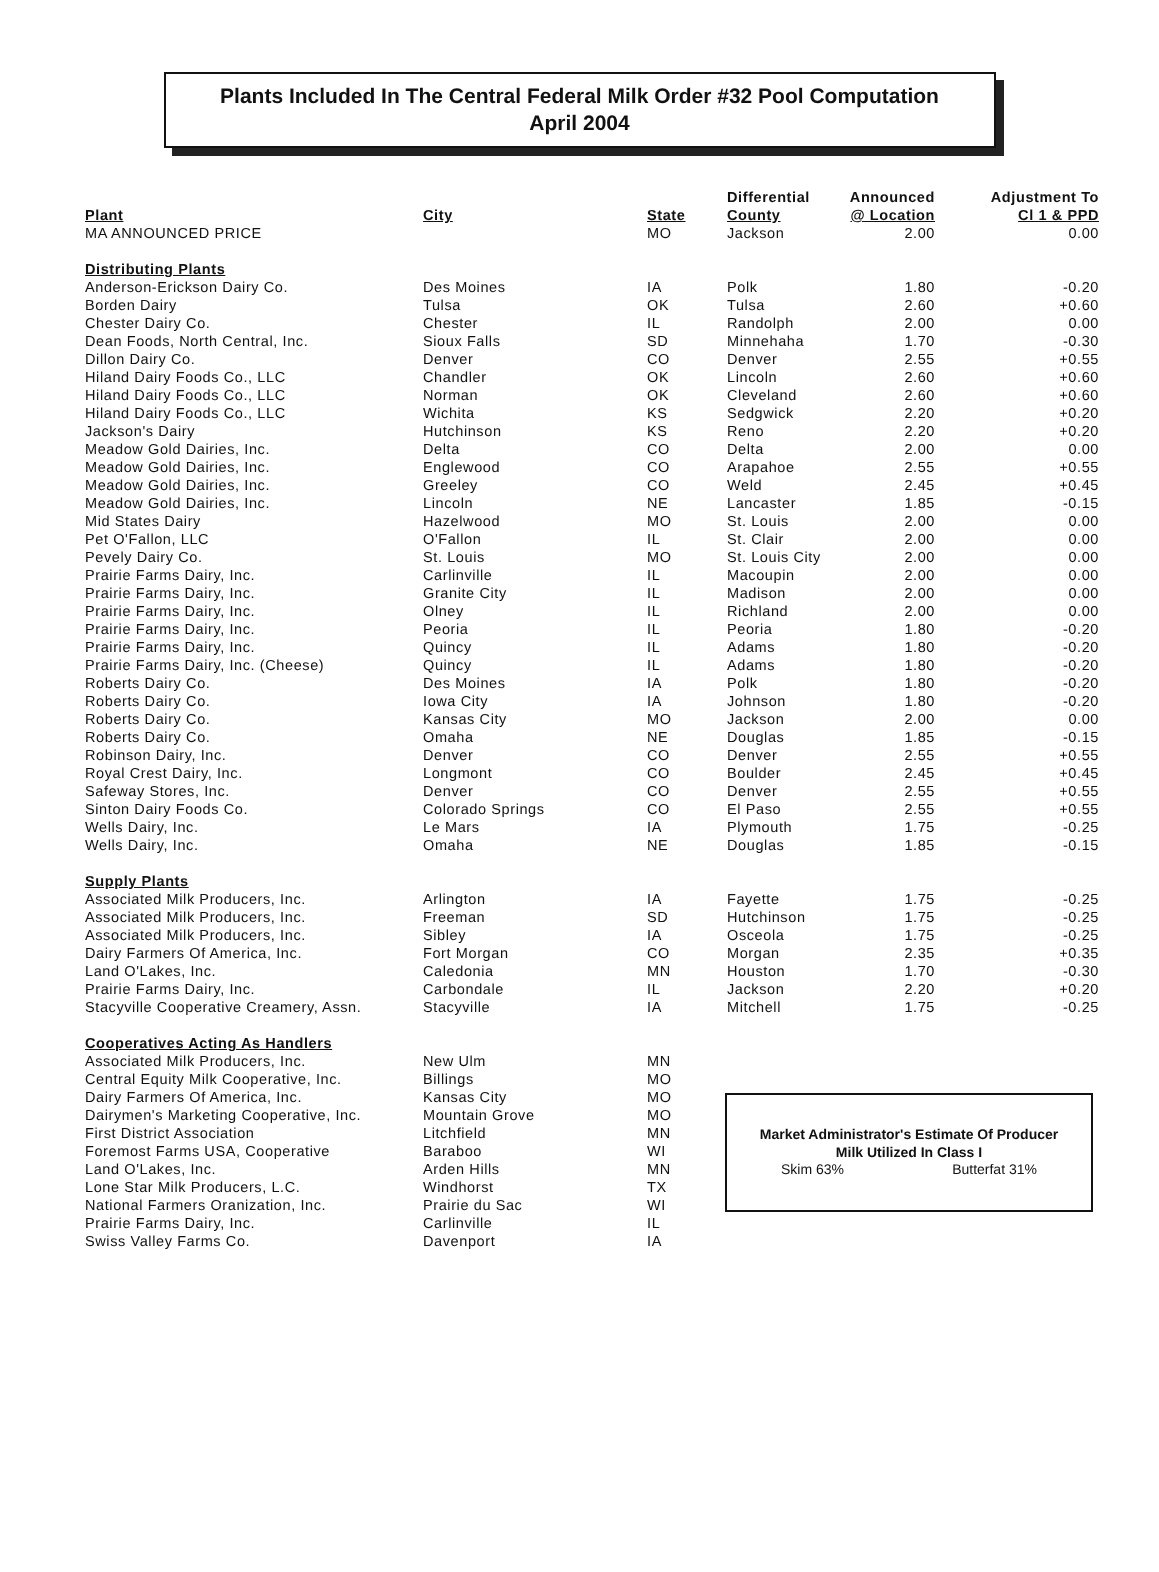Plants Included In The Central Federal Milk Order #32 Pool Computation
April 2004
| Plant | City | State | Differential County | Announced @ Location | Adjustment To Cl 1 & PPD |
| --- | --- | --- | --- | --- | --- |
| MA ANNOUNCED PRICE | | MO | Jackson | 2.00 | 0.00 |
| Distributing Plants | | | | | |
| Anderson-Erickson Dairy Co. | Des Moines | IA | Polk | 1.80 | -0.20 |
| Borden Dairy | Tulsa | OK | Tulsa | 2.60 | +0.60 |
| Chester Dairy Co. | Chester | IL | Randolph | 2.00 | 0.00 |
| Dean Foods, North Central, Inc. | Sioux Falls | SD | Minnehaha | 1.70 | -0.30 |
| Dillon Dairy Co. | Denver | CO | Denver | 2.55 | +0.55 |
| Hiland Dairy Foods Co., LLC | Chandler | OK | Lincoln | 2.60 | +0.60 |
| Hiland Dairy Foods Co., LLC | Norman | OK | Cleveland | 2.60 | +0.60 |
| Hiland Dairy Foods Co., LLC | Wichita | KS | Sedgwick | 2.20 | +0.20 |
| Jackson's Dairy | Hutchinson | KS | Reno | 2.20 | +0.20 |
| Meadow Gold Dairies, Inc. | Delta | CO | Delta | 2.00 | 0.00 |
| Meadow Gold Dairies, Inc. | Englewood | CO | Arapahoe | 2.55 | +0.55 |
| Meadow Gold Dairies, Inc. | Greeley | CO | Weld | 2.45 | +0.45 |
| Meadow Gold Dairies, Inc. | Lincoln | NE | Lancaster | 1.85 | -0.15 |
| Mid States Dairy | Hazelwood | MO | St. Louis | 2.00 | 0.00 |
| Pet O'Fallon, LLC | O'Fallon | IL | St. Clair | 2.00 | 0.00 |
| Pevely Dairy Co. | St. Louis | MO | St. Louis City | 2.00 | 0.00 |
| Prairie Farms Dairy, Inc. | Carlinville | IL | Macoupin | 2.00 | 0.00 |
| Prairie Farms Dairy, Inc. | Granite City | IL | Madison | 2.00 | 0.00 |
| Prairie Farms Dairy, Inc. | Olney | IL | Richland | 2.00 | 0.00 |
| Prairie Farms Dairy, Inc. | Peoria | IL | Peoria | 1.80 | -0.20 |
| Prairie Farms Dairy, Inc. | Quincy | IL | Adams | 1.80 | -0.20 |
| Prairie Farms Dairy, Inc. (Cheese) | Quincy | IL | Adams | 1.80 | -0.20 |
| Roberts Dairy Co. | Des Moines | IA | Polk | 1.80 | -0.20 |
| Roberts Dairy Co. | Iowa City | IA | Johnson | 1.80 | -0.20 |
| Roberts Dairy Co. | Kansas City | MO | Jackson | 2.00 | 0.00 |
| Roberts Dairy Co. | Omaha | NE | Douglas | 1.85 | -0.15 |
| Robinson Dairy, Inc. | Denver | CO | Denver | 2.55 | +0.55 |
| Royal Crest Dairy, Inc. | Longmont | CO | Boulder | 2.45 | +0.45 |
| Safeway Stores, Inc. | Denver | CO | Denver | 2.55 | +0.55 |
| Sinton Dairy Foods Co. | Colorado Springs | CO | El Paso | 2.55 | +0.55 |
| Wells Dairy, Inc. | Le Mars | IA | Plymouth | 1.75 | -0.25 |
| Wells Dairy, Inc. | Omaha | NE | Douglas | 1.85 | -0.15 |
| Supply Plants | | | | | |
| Associated Milk Producers, Inc. | Arlington | IA | Fayette | 1.75 | -0.25 |
| Associated Milk Producers, Inc. | Freeman | SD | Hutchinson | 1.75 | -0.25 |
| Associated Milk Producers, Inc. | Sibley | IA | Osceola | 1.75 | -0.25 |
| Dairy Farmers Of America, Inc. | Fort Morgan | CO | Morgan | 2.35 | +0.35 |
| Land O'Lakes, Inc. | Caledonia | MN | Houston | 1.70 | -0.30 |
| Prairie Farms Dairy, Inc. | Carbondale | IL | Jackson | 2.20 | +0.20 |
| Stacyville Cooperative Creamery, Assn. | Stacyville | IA | Mitchell | 1.75 | -0.25 |
| Cooperatives Acting As Handlers | | | | | |
| Associated Milk Producers, Inc. | New Ulm | MN | | | |
| Central Equity Milk Cooperative, Inc. | Billings | MO | | | |
| Dairy Farmers Of America, Inc. | Kansas City | MO | | | |
| Dairymen's Marketing Cooperative, Inc. | Mountain Grove | MO | | | |
| First District Association | Litchfield | MN | | | |
| Foremost Farms USA, Cooperative | Baraboo | WI | | | |
| Land O'Lakes, Inc. | Arden Hills | MN | | | |
| Lone Star Milk Producers, L.C. | Windhorst | TX | | | |
| National Farmers Oranization, Inc. | Prairie du Sac | WI | | | |
| Prairie Farms Dairy, Inc. | Carlinville | IL | | | |
| Swiss Valley Farms Co. | Davenport | IA | | | |
Market Administrator's Estimate Of Producer
Milk Utilized In Class I
Skim 63% Butterfat 31%